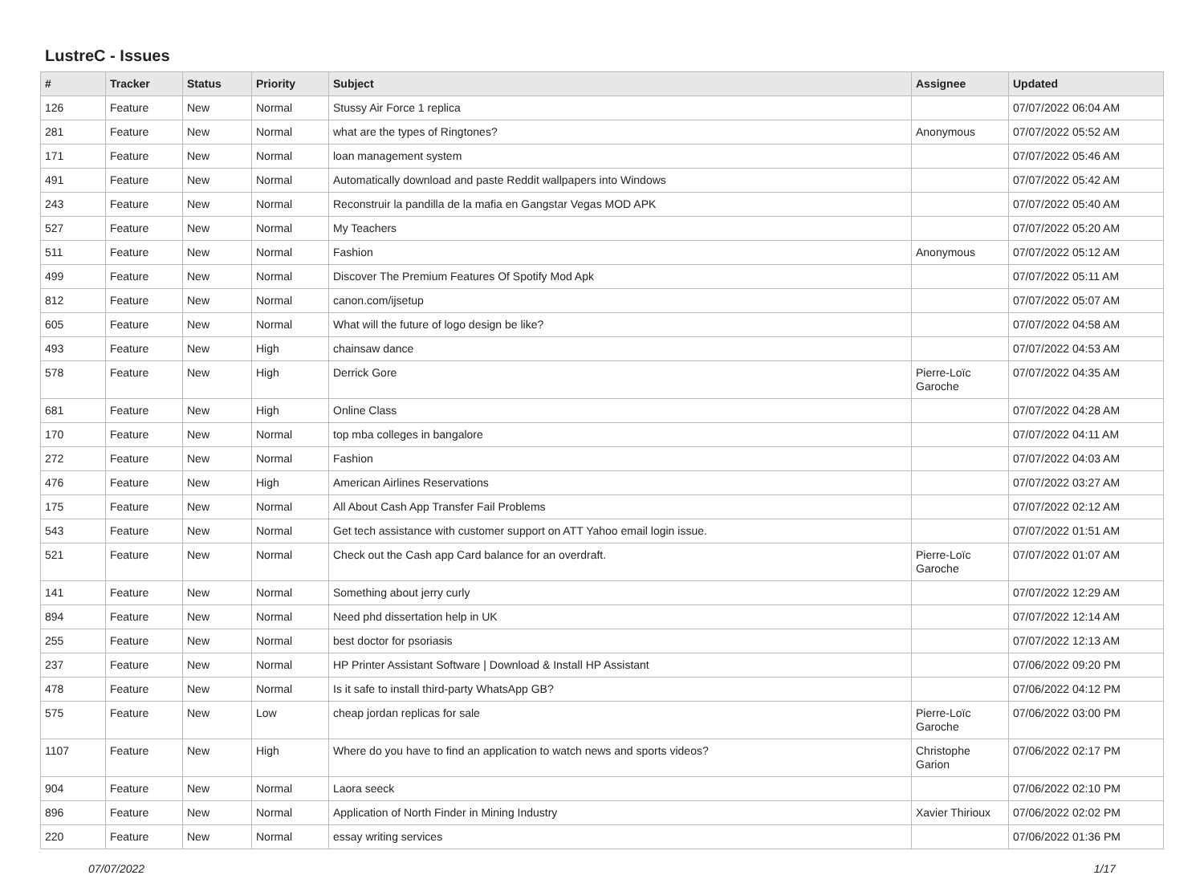LustreC - Issues
| # | Tracker | Status | Priority | Subject | Assignee | Updated |
| --- | --- | --- | --- | --- | --- | --- |
| 126 | Feature | New | Normal | Stussy Air Force 1 replica | | 07/07/2022 06:04 AM |
| 281 | Feature | New | Normal | what are the types of Ringtones? | Anonymous | 07/07/2022 05:52 AM |
| 171 | Feature | New | Normal | loan management system | | 07/07/2022 05:46 AM |
| 491 | Feature | New | Normal | Automatically download and paste Reddit wallpapers into Windows | | 07/07/2022 05:42 AM |
| 243 | Feature | New | Normal | Reconstruir la pandilla de la mafia en Gangstar Vegas MOD APK | | 07/07/2022 05:40 AM |
| 527 | Feature | New | Normal | My Teachers | | 07/07/2022 05:20 AM |
| 511 | Feature | New | Normal | Fashion | Anonymous | 07/07/2022 05:12 AM |
| 499 | Feature | New | Normal | Discover The Premium Features Of Spotify Mod Apk | | 07/07/2022 05:11 AM |
| 812 | Feature | New | Normal | canon.com/ijsetup | | 07/07/2022 05:07 AM |
| 605 | Feature | New | Normal | What will the future of logo design be like? | | 07/07/2022 04:58 AM |
| 493 | Feature | New | High | chainsaw dance | | 07/07/2022 04:53 AM |
| 578 | Feature | New | High | Derrick Gore | Pierre-Loïc Garoche | 07/07/2022 04:35 AM |
| 681 | Feature | New | High | Online Class | | 07/07/2022 04:28 AM |
| 170 | Feature | New | Normal | top mba colleges in bangalore | | 07/07/2022 04:11 AM |
| 272 | Feature | New | Normal | Fashion | | 07/07/2022 04:03 AM |
| 476 | Feature | New | High | American Airlines Reservations | | 07/07/2022 03:27 AM |
| 175 | Feature | New | Normal | All About Cash App Transfer Fail Problems | | 07/07/2022 02:12 AM |
| 543 | Feature | New | Normal | Get tech assistance with customer support on ATT Yahoo email login issue. | | 07/07/2022 01:51 AM |
| 521 | Feature | New | Normal | Check out the Cash app Card balance for an overdraft. | Pierre-Loïc Garoche | 07/07/2022 01:07 AM |
| 141 | Feature | New | Normal | Something about jerry curly | | 07/07/2022 12:29 AM |
| 894 | Feature | New | Normal | Need phd dissertation help in UK | | 07/07/2022 12:14 AM |
| 255 | Feature | New | Normal | best doctor for psoriasis | | 07/07/2022 12:13 AM |
| 237 | Feature | New | Normal | HP Printer Assistant Software / Download & Install HP Assistant | | 07/06/2022 09:20 PM |
| 478 | Feature | New | Normal | Is it safe to install third-party WhatsApp GB? | | 07/06/2022 04:12 PM |
| 575 | Feature | New | Low | cheap jordan replicas for sale | Pierre-Loïc Garoche | 07/06/2022 03:00 PM |
| 1107 | Feature | New | High | Where do you have to find an application to watch news and sports videos? | Christophe Garion | 07/06/2022 02:17 PM |
| 904 | Feature | New | Normal | Laora seeck | | 07/06/2022 02:10 PM |
| 896 | Feature | New | Normal | Application of North Finder in Mining Industry | Xavier Thirioux | 07/06/2022 02:02 PM |
| 220 | Feature | New | Normal | essay writing services | | 07/06/2022 01:36 PM |
07/07/2022 1/17